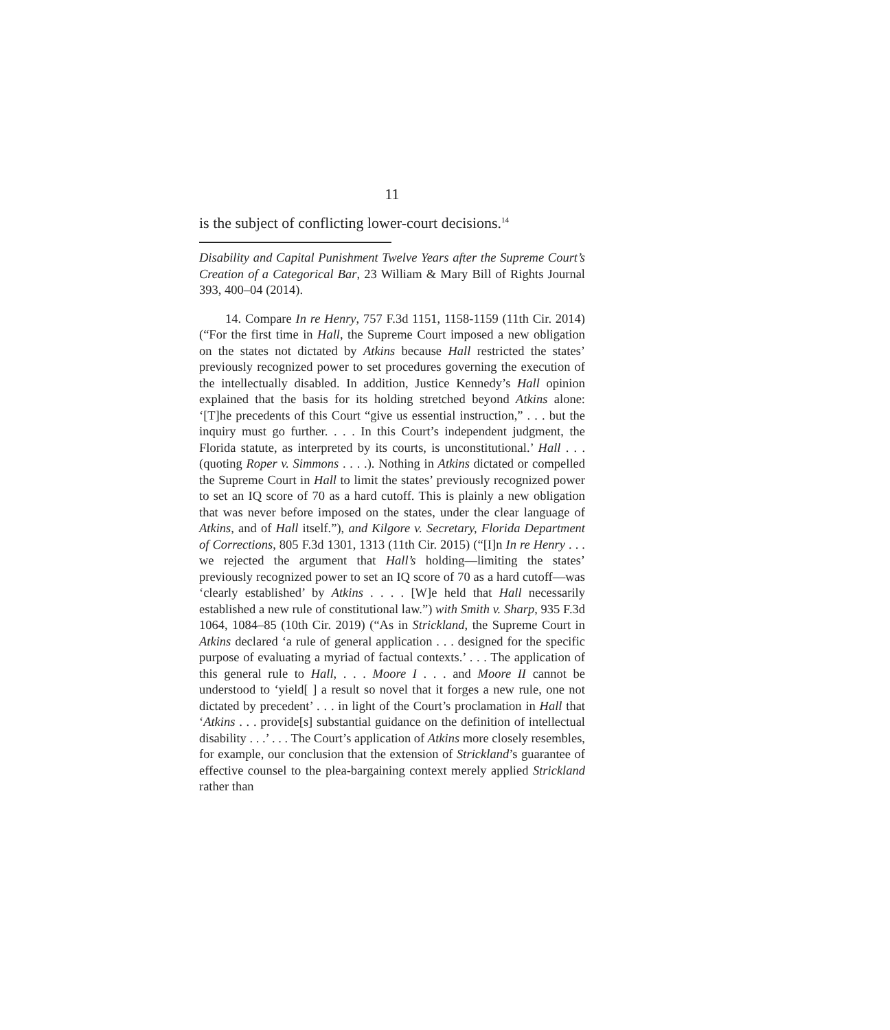11
is the subject of conflicting lower-court decisions.<sup>14</sup>
Disability and Capital Punishment Twelve Years after the Supreme Court’s Creation of a Categorical Bar, 23 William & Mary Bill of Rights Journal 393, 400–04 (2014).
14. Compare In re Henry, 757 F.3d 1151, 1158-1159 (11th Cir. 2014) (“For the first time in Hall, the Supreme Court imposed a new obligation on the states not dictated by Atkins because Hall restricted the states’ previously recognized power to set procedures governing the execution of the intellectually disabled. In addition, Justice Kennedy’s Hall opinion explained that the basis for its holding stretched beyond Atkins alone: ‘[T]he precedents of this Court “give us essential instruction,” . . . but the inquiry must go further. . . . In this Court’s independent judgment, the Florida statute, as interpreted by its courts, is unconstitutional.’ Hall . . . (quoting Roper v. Simmons . . . .). Nothing in Atkins dictated or compelled the Supreme Court in Hall to limit the states’ previously recognized power to set an IQ score of 70 as a hard cutoff. This is plainly a new obligation that was never before imposed on the states, under the clear language of Atkins, and of Hall itself.”), and Kilgore v. Secretary, Florida Department of Corrections, 805 F.3d 1301, 1313 (11th Cir. 2015) (“[I]n In re Henry . . . we rejected the argument that Hall’s holding—limiting the states’ previously recognized power to set an IQ score of 70 as a hard cutoff—was ‘clearly established’ by Atkins . . . . [W]e held that Hall necessarily established a new rule of constitutional law.”) with Smith v. Sharp, 935 F.3d 1064, 1084–85 (10th Cir. 2019) (“As in Strickland, the Supreme Court in Atkins declared ‘a rule of general application . . . designed for the specific purpose of evaluating a myriad of factual contexts.’ . . . The application of this general rule to Hall, . . . Moore I . . . and Moore II cannot be understood to ‘yield[ ] a result so novel that it forges a new rule, one not dictated by precedent’ . . . in light of the Court’s proclamation in Hall that ‘Atkins . . . provide[s] substantial guidance on the definition of intellectual disability . . .’ . . . The Court’s application of Atkins more closely resembles, for example, our conclusion that the extension of Strickland’s guarantee of effective counsel to the plea-bargaining context merely applied Strickland rather than